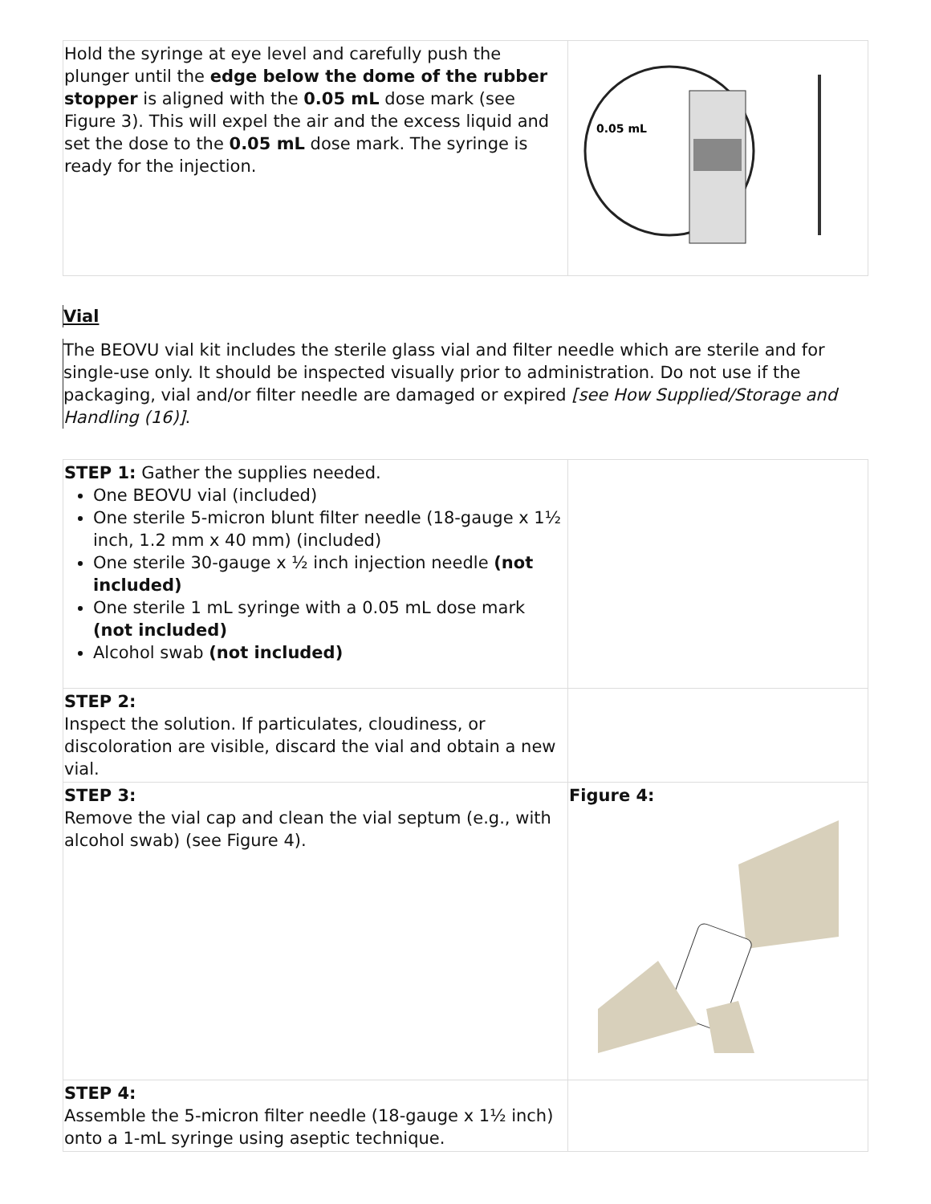| Hold the syringe at eye level and carefully push the plunger until the edge below the dome of the rubber stopper is aligned with the 0.05 mL dose mark (see Figure 3). This will expel the air and the excess liquid and set the dose to the 0.05 mL dose mark. The syringe is ready for the injection. | 0.05 mL |
Vial
The BEOVU vial kit includes the sterile glass vial and filter needle which are sterile and for single-use only. It should be inspected visually prior to administration. Do not use if the packaging, vial and/or filter needle are damaged or expired [see How Supplied/Storage and Handling (16)].
| STEP 1: Gather the supplies needed. One BEOVU vial (included) One sterile 5-micron blunt filter needle (18-gauge x 1½ inch, 1.2 mm x 40 mm) (included) One sterile 30-gauge x ½ inch injection needle (not included) One sterile 1 mL syringe with a 0.05 mL dose mark (not included) Alcohol swab (not included) | |
| STEP 2: Inspect the solution. If particulates, cloudiness, or discoloration are visible, discard the vial and obtain a new vial. | |
| STEP 3: Remove the vial cap and clean the vial septum (e.g., with alcohol swab) (see Figure 4). | Figure 4: |
| STEP 4: Assemble the 5-micron filter needle (18-gauge x 1½ inch) onto a 1-mL syringe using aseptic technique. | |